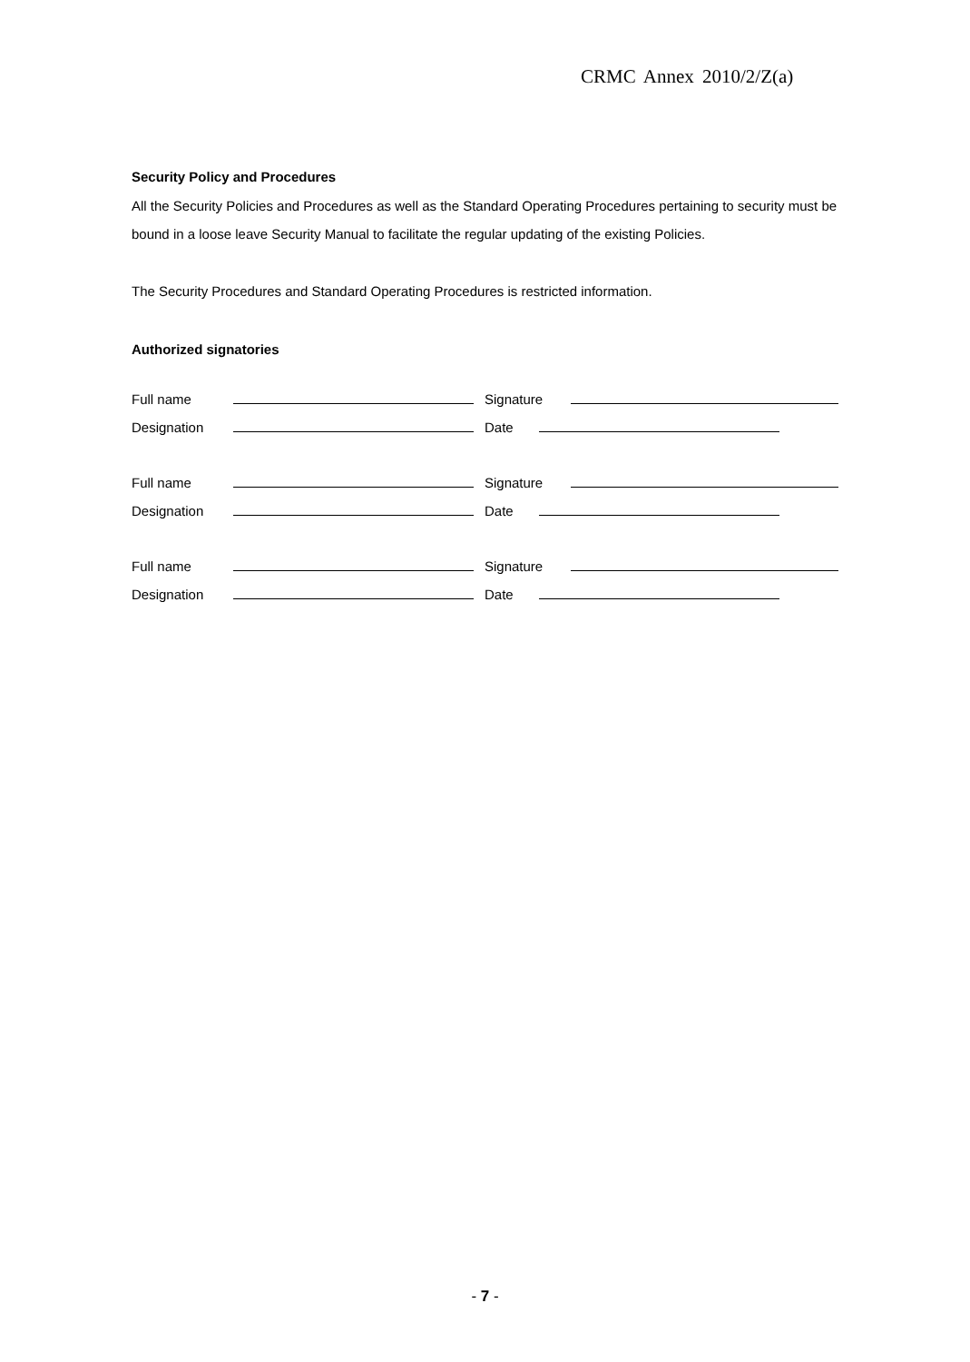CRMC Annex 2010/2/Z(a)
Security Policy and Procedures
All the Security Policies and Procedures as well as the Standard Operating Procedures pertaining to security must be bound in a loose leave Security Manual to facilitate the regular updating of the existing Policies.
The Security Procedures and Standard Operating Procedures is restricted information.
Authorized signatories
Full name Signature
Designation Date
Full name Signature
Designation Date
Full name Signature
Designation Date
- 7 -